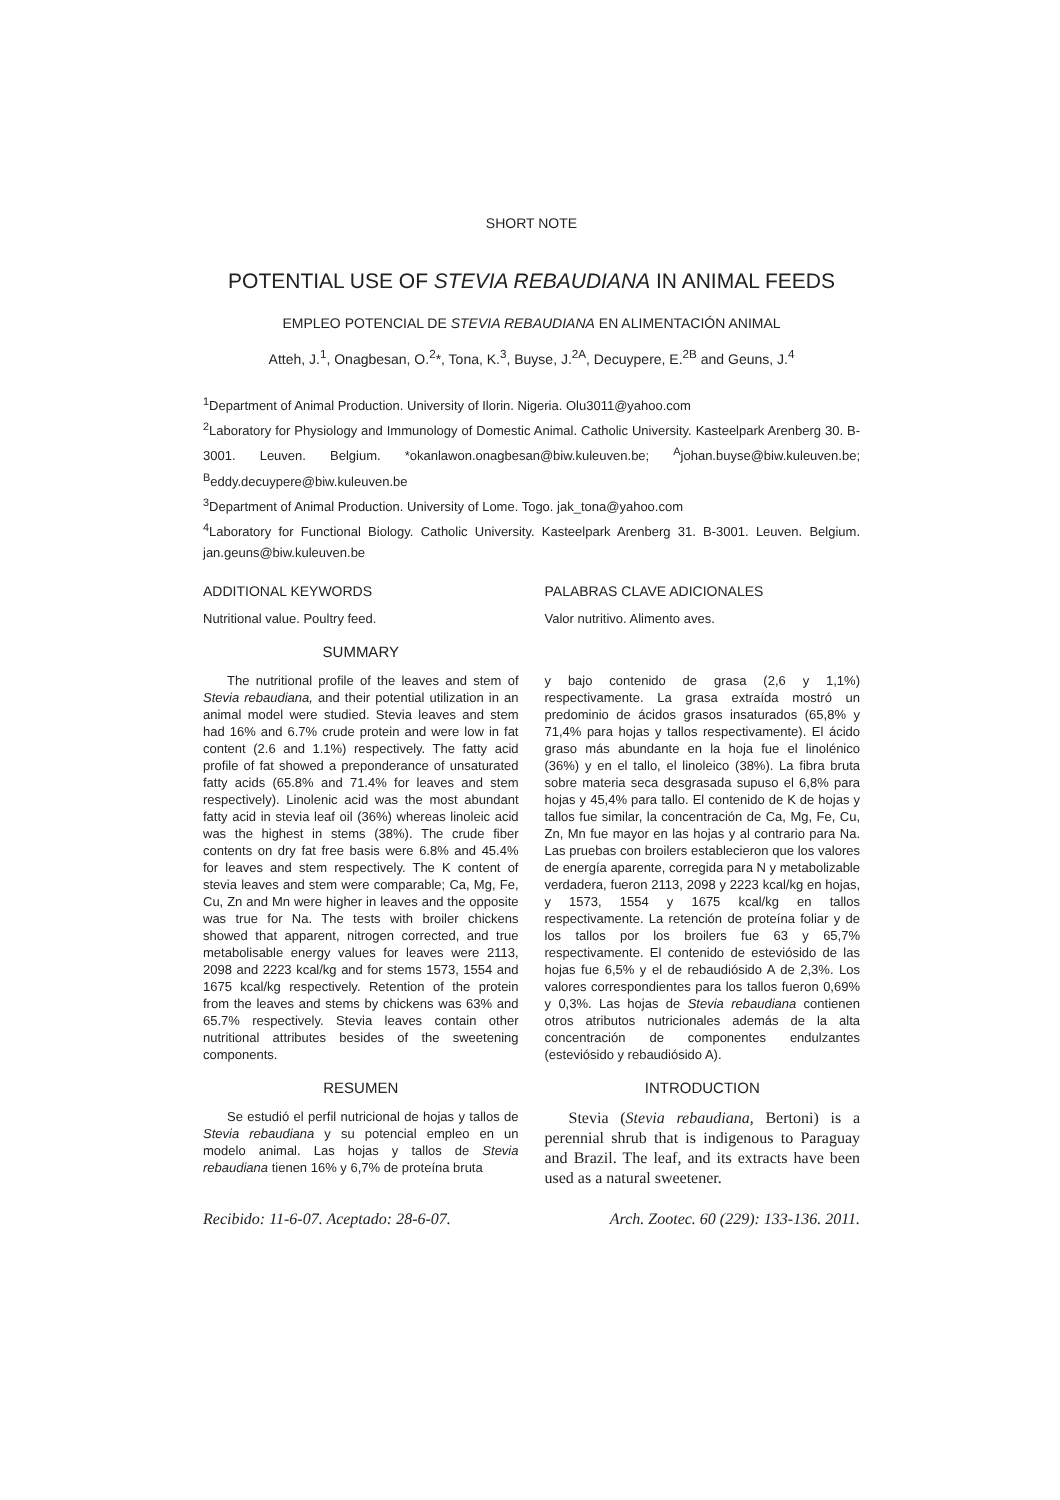SHORT NOTE
POTENTIAL USE OF STEVIA REBAUDIANA IN ANIMAL FEEDS
EMPLEO POTENCIAL DE STEVIA REBAUDIANA EN ALIMENTACIÓN ANIMAL
Atteh, J.<sup>1</sup>, Onagbesan, O.<sup>2</sup>*, Tona, K.<sup>3</sup>, Buyse, J.<sup>2A</sup>, Decuypere, E.<sup>2B</sup> and Geuns, J.<sup>4</sup>
<sup>1</sup> Department of Animal Production. University of Ilorin. Nigeria. Olu3011@yahoo.com
<sup>2</sup> Laboratory for Physiology and Immunology of Domestic Animal. Catholic University. Kasteelpark Arenberg 30. B-3001. Leuven. Belgium. *okanlawon.onagbesan@biw.kuleuven.be; <sup>A</sup>johan.buyse@biw.kuleuven.be; <sup>B</sup>eddy.decuypere@biw.kuleuven.be
<sup>3</sup> Department of Animal Production. University of Lome. Togo. jak_tona@yahoo.com
<sup>4</sup> Laboratory for Functional Biology. Catholic University. Kasteelpark Arenberg 31. B-3001. Leuven. Belgium. jan.geuns@biw.kuleuven.be
ADDITIONAL KEYWORDS
Nutritional value. Poultry feed.
SUMMARY
The nutritional profile of the leaves and stem of Stevia rebaudiana, and their potential utilization in an animal model were studied. Stevia leaves and stem had 16% and 6.7% crude protein and were low in fat content (2.6 and 1.1%) respectively. The fatty acid profile of fat showed a preponderance of unsaturated fatty acids (65.8% and 71.4% for leaves and stem respectively). Linolenic acid was the most abundant fatty acid in stevia leaf oil (36%) whereas linoleic acid was the highest in stems (38%). The crude fiber contents on dry fat free basis were 6.8% and 45.4% for leaves and stem respectively. The K content of stevia leaves and stem were comparable; Ca, Mg, Fe, Cu, Zn and Mn were higher in leaves and the opposite was true for Na. The tests with broiler chickens showed that apparent, nitrogen corrected, and true metabolisable energy values for leaves were 2113, 2098 and 2223 kcal/kg and for stems 1573, 1554 and 1675 kcal/kg respectively. Retention of the protein from the leaves and stems by chickens was 63% and 65.7% respectively. Stevia leaves contain other nutritional attributes besides of the sweetening components.
RESUMEN
Se estudió el perfil nutricional de hojas y tallos de Stevia rebaudiana y su potencial empleo en un modelo animal. Las hojas y tallos de Stevia rebaudiana tienen 16% y 6,7% de proteína bruta
PALABRAS CLAVE ADICIONALES
Valor nutritivo. Alimento aves.
y bajo contenido de grasa (2,6 y 1,1%) respectivamente. La grasa extraída mostró un predominio de ácidos grasos insaturados (65,8% y 71,4% para hojas y tallos respectivamente). El ácido graso más abundante en la hoja fue el linolénico (36%) y en el tallo, el linoleico (38%). La fibra bruta sobre materia seca desgrasada supuso el 6,8% para hojas y 45,4% para tallo. El contenido de K de hojas y tallos fue similar, la concentración de Ca, Mg, Fe, Cu, Zn, Mn fue mayor en las hojas y al contrario para Na. Las pruebas con broilers establecieron que los valores de energía aparente, corregida para N y metabolizable verdadera, fueron 2113, 2098 y 2223 kcal/kg en hojas, y 1573, 1554 y 1675 kcal/kg en tallos respectivamente. La retención de proteína foliar y de los tallos por los broilers fue 63 y 65,7% respectivamente. El contenido de esteviósido de las hojas fue 6,5% y el de rebaudiósido A de 2,3%. Los valores correspondientes para los tallos fueron 0,69% y 0,3%. Las hojas de Stevia rebaudiana contienen otros atributos nutricionales además de la alta concentración de componentes endulzantes (esteviósido y rebaudiósido A).
INTRODUCTION
Stevia (Stevia rebaudiana, Bertoni) is a perennial shrub that is indigenous to Paraguay and Brazil. The leaf, and its extracts have been used as a natural sweetener.
Recibido: 11-6-07. Aceptado: 28-6-07. Arch. Zootec. 60 (229): 133-136. 2011.